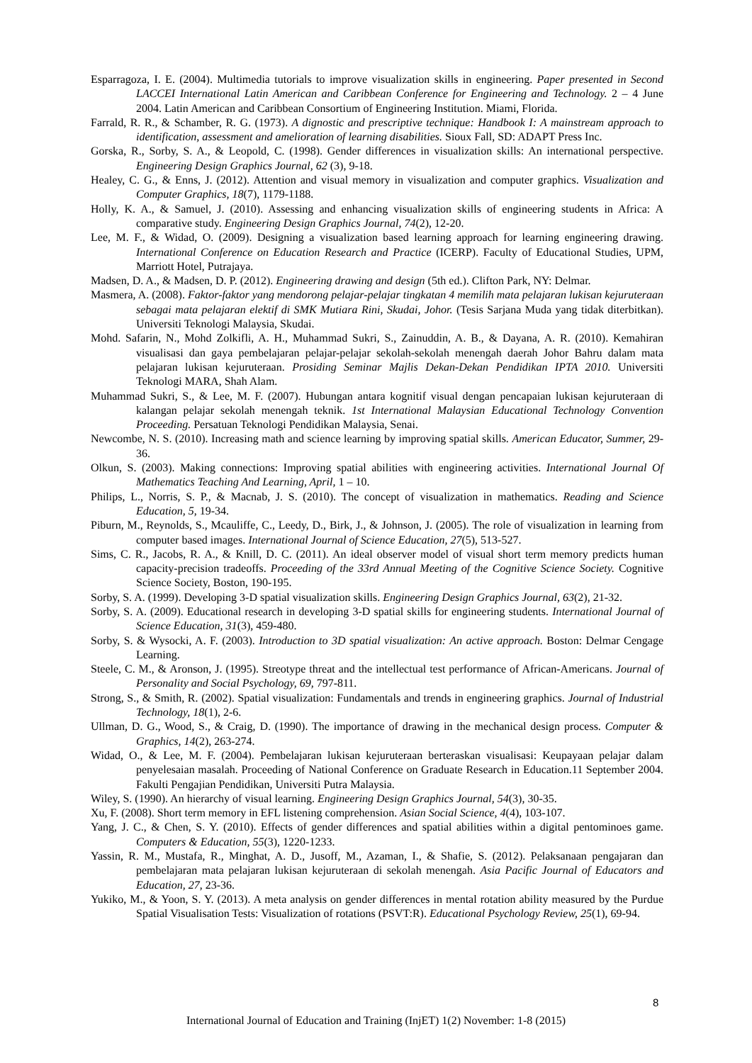Esparragoza, I. E. (2004). Multimedia tutorials to improve visualization skills in engineering. Paper presented in Second LACCEI International Latin American and Caribbean Conference for Engineering and Technology. 2 – 4 June 2004. Latin American and Caribbean Consortium of Engineering Institution. Miami, Florida.
Farrald, R. R., & Schamber, R. G. (1973). A dignostic and prescriptive technique: Handbook I: A mainstream approach to identification, assessment and amelioration of learning disabilities. Sioux Fall, SD: ADAPT Press Inc.
Gorska, R., Sorby, S. A., & Leopold, C. (1998). Gender differences in visualization skills: An international perspective. Engineering Design Graphics Journal, 62 (3), 9-18.
Healey, C. G., & Enns, J. (2012). Attention and visual memory in visualization and computer graphics. Visualization and Computer Graphics, 18(7), 1179-1188.
Holly, K. A., & Samuel, J. (2010). Assessing and enhancing visualization skills of engineering students in Africa: A comparative study. Engineering Design Graphics Journal, 74(2), 12-20.
Lee, M. F., & Widad, O. (2009). Designing a visualization based learning approach for learning engineering drawing. International Conference on Education Research and Practice (ICERP). Faculty of Educational Studies, UPM, Marriott Hotel, Putrajaya.
Madsen, D. A., & Madsen, D. P. (2012). Engineering drawing and design (5th ed.). Clifton Park, NY: Delmar.
Masmera, A. (2008). Faktor-faktor yang mendorong pelajar-pelajar tingkatan 4 memilih mata pelajaran lukisan kejuruteraan sebagai mata pelajaran elektif di SMK Mutiara Rini, Skudai, Johor. (Tesis Sarjana Muda yang tidak diterbitkan). Universiti Teknologi Malaysia, Skudai.
Mohd. Safarin, N., Mohd Zolkifli, A. H., Muhammad Sukri, S., Zainuddin, A. B., & Dayana, A. R. (2010). Kemahiran visualisasi dan gaya pembelajaran pelajar-pelajar sekolah-sekolah menengah daerah Johor Bahru dalam mata pelajaran lukisan kejuruteraan. Prosiding Seminar Majlis Dekan-Dekan Pendidikan IPTA 2010. Universiti Teknologi MARA, Shah Alam.
Muhammad Sukri, S., & Lee, M. F. (2007). Hubungan antara kognitif visual dengan pencapaian lukisan kejuruteraan di kalangan pelajar sekolah menengah teknik. 1st International Malaysian Educational Technology Convention Proceeding. Persatuan Teknologi Pendidikan Malaysia, Senai.
Newcombe, N. S. (2010). Increasing math and science learning by improving spatial skills. American Educator, Summer, 29-36.
Olkun, S. (2003). Making connections: Improving spatial abilities with engineering activities. International Journal Of Mathematics Teaching And Learning, April, 1 – 10.
Philips, L., Norris, S. P., & Macnab, J. S. (2010). The concept of visualization in mathematics. Reading and Science Education, 5, 19-34.
Piburn, M., Reynolds, S., Mcauliffe, C., Leedy, D., Birk, J., & Johnson, J. (2005). The role of visualization in learning from computer based images. International Journal of Science Education, 27(5), 513-527.
Sims, C. R., Jacobs, R. A., & Knill, D. C. (2011). An ideal observer model of visual short term memory predicts human capacity-precision tradeoffs. Proceeding of the 33rd Annual Meeting of the Cognitive Science Society. Cognitive Science Society, Boston, 190-195.
Sorby, S. A. (1999). Developing 3-D spatial visualization skills. Engineering Design Graphics Journal, 63(2), 21-32.
Sorby, S. A. (2009). Educational research in developing 3-D spatial skills for engineering students. International Journal of Science Education, 31(3), 459-480.
Sorby, S. & Wysocki, A. F. (2003). Introduction to 3D spatial visualization: An active approach. Boston: Delmar Cengage Learning.
Steele, C. M., & Aronson, J. (1995). Streotype threat and the intellectual test performance of African-Americans. Journal of Personality and Social Psychology, 69, 797-811.
Strong, S., & Smith, R. (2002). Spatial visualization: Fundamentals and trends in engineering graphics. Journal of Industrial Technology, 18(1), 2-6.
Ullman, D. G., Wood, S., & Craig, D. (1990). The importance of drawing in the mechanical design process. Computer & Graphics, 14(2), 263-274.
Widad, O., & Lee, M. F. (2004). Pembelajaran lukisan kejuruteraan berteraskan visualisasi: Keupayaan pelajar dalam penyelesaian masalah. Proceeding of National Conference on Graduate Research in Education.11 September 2004. Fakulti Pengajian Pendidikan, Universiti Putra Malaysia.
Wiley, S. (1990). An hierarchy of visual learning. Engineering Design Graphics Journal, 54(3), 30-35.
Xu, F. (2008). Short term memory in EFL listening comprehension. Asian Social Science, 4(4), 103-107.
Yang, J. C., & Chen, S. Y. (2010). Effects of gender differences and spatial abilities within a digital pentominoes game. Computers & Education, 55(3), 1220-1233.
Yassin, R. M., Mustafa, R., Minghat, A. D., Jusoff, M., Azaman, I., & Shafie, S. (2012). Pelaksanaan pengajaran dan pembelajaran mata pelajaran lukisan kejuruteraan di sekolah menengah. Asia Pacific Journal of Educators and Education, 27, 23-36.
Yukiko, M., & Yoon, S. Y. (2013). A meta analysis on gender differences in mental rotation ability measured by the Purdue Spatial Visualisation Tests: Visualization of rotations (PSVT:R). Educational Psychology Review, 25(1), 69-94.
8
International Journal of Education and Training (InjET) 1(2) November: 1-8 (2015)